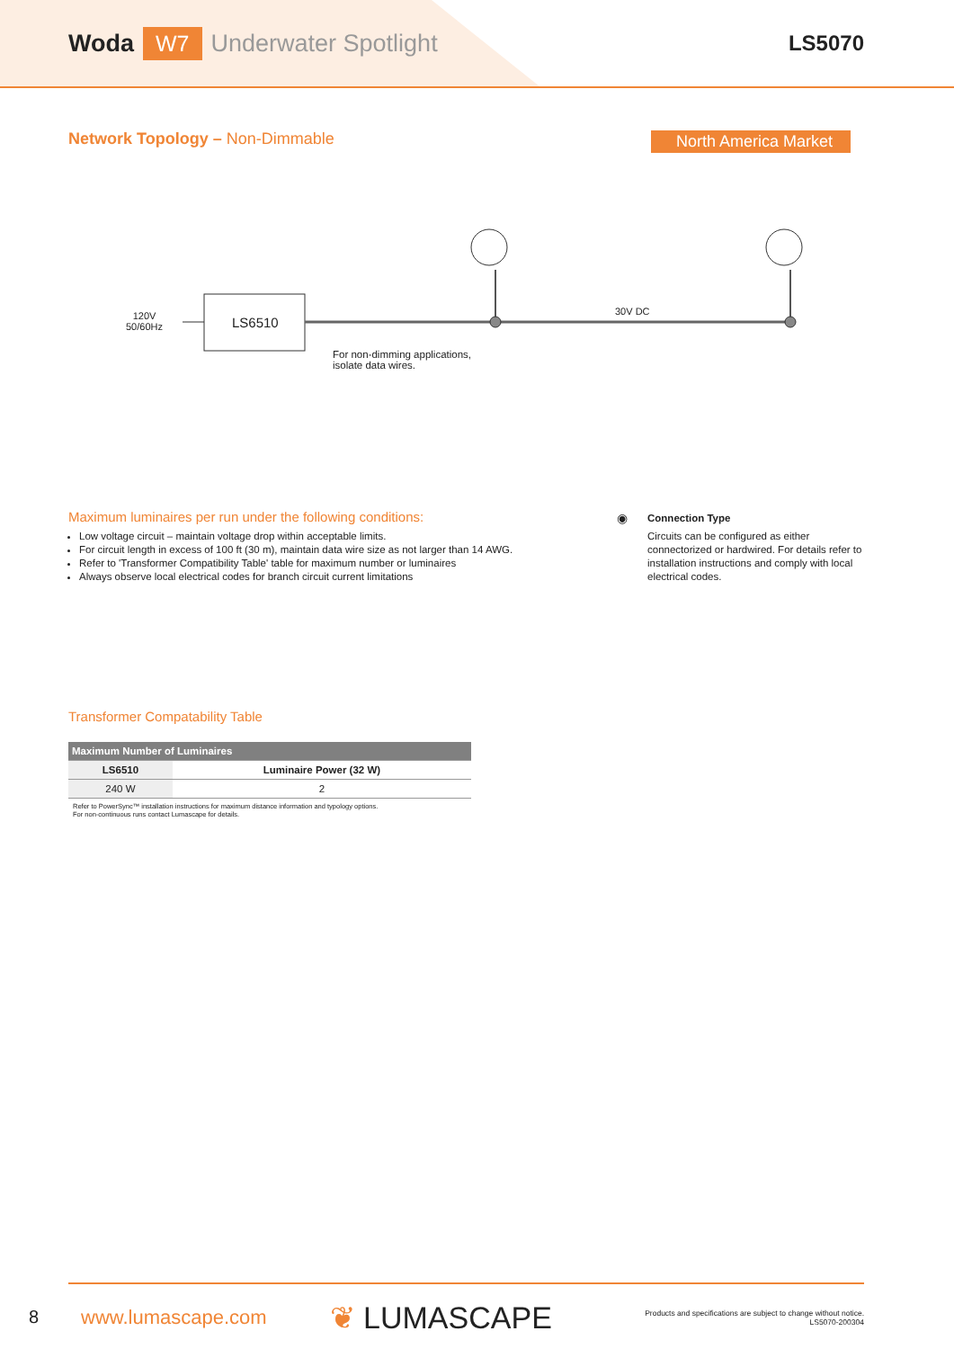Woda W7 Underwater Spotlight LS5070
Network Topology – Non-Dimmable
North America Market
120V
50/60Hz
LS6510
30V DC
For non-dimming applications,
isolate data wires.
Maximum luminaires per run under the following conditions:
Low voltage circuit – maintain voltage drop within acceptable limits.
For circuit length in excess of 100 ft (30 m), maintain data wire size as not larger than 14 AWG.
Refer to 'Transformer Compatibility Table' table for maximum number or luminaires
Always observe local electrical codes for branch circuit current limitations
◉
Connection Type
Circuits can be configured as either connectorized or hardwired. For details refer to installation instructions and comply with local electrical codes.
Transformer Compatability Table
| Maximum Number of Luminaires | |
| --- | --- |
| LS6510 | Luminaire Power (32 W) |
| 240 W | 2 |
Refer to PowerSync™ installation instructions for maximum distance information and typology options.
For non-continuous runs contact Lumascape for details.
8
www.lumascape.com ❦ LUMASCAPE Products and specifications are subject to change without notice.
LS5070-200304